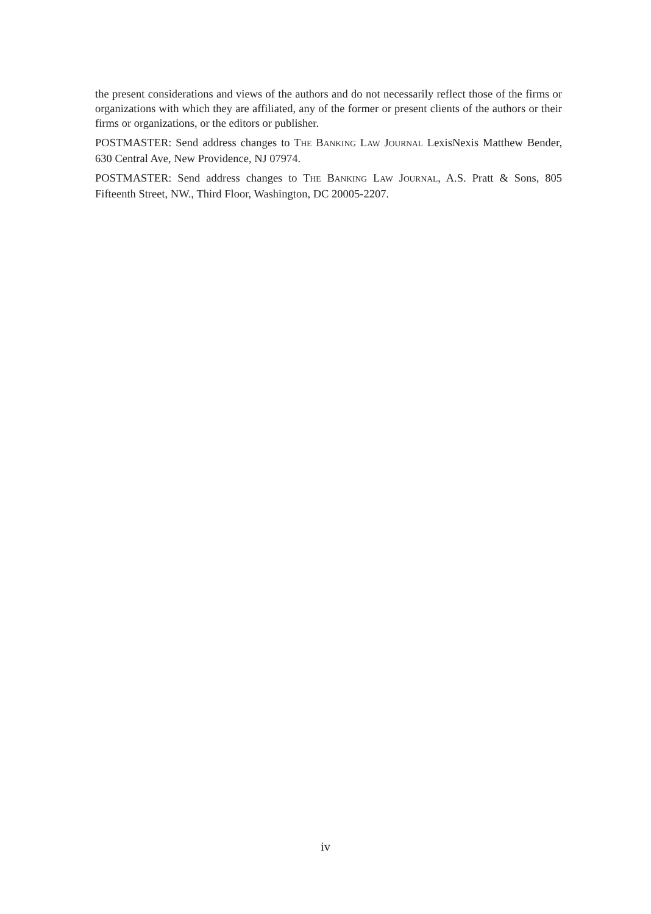the present considerations and views of the authors and do not necessarily reflect those of the firms or organizations with which they are affiliated, any of the former or present clients of the authors or their firms or organizations, or the editors or publisher.
POSTMASTER: Send address changes to THE BANKING LAW JOURNAL LexisNexis Matthew Bender, 630 Central Ave, New Providence, NJ 07974.
POSTMASTER: Send address changes to THE BANKING LAW JOURNAL, A.S. Pratt & Sons, 805 Fifteenth Street, NW., Third Floor, Washington, DC 20005-2207.
iv